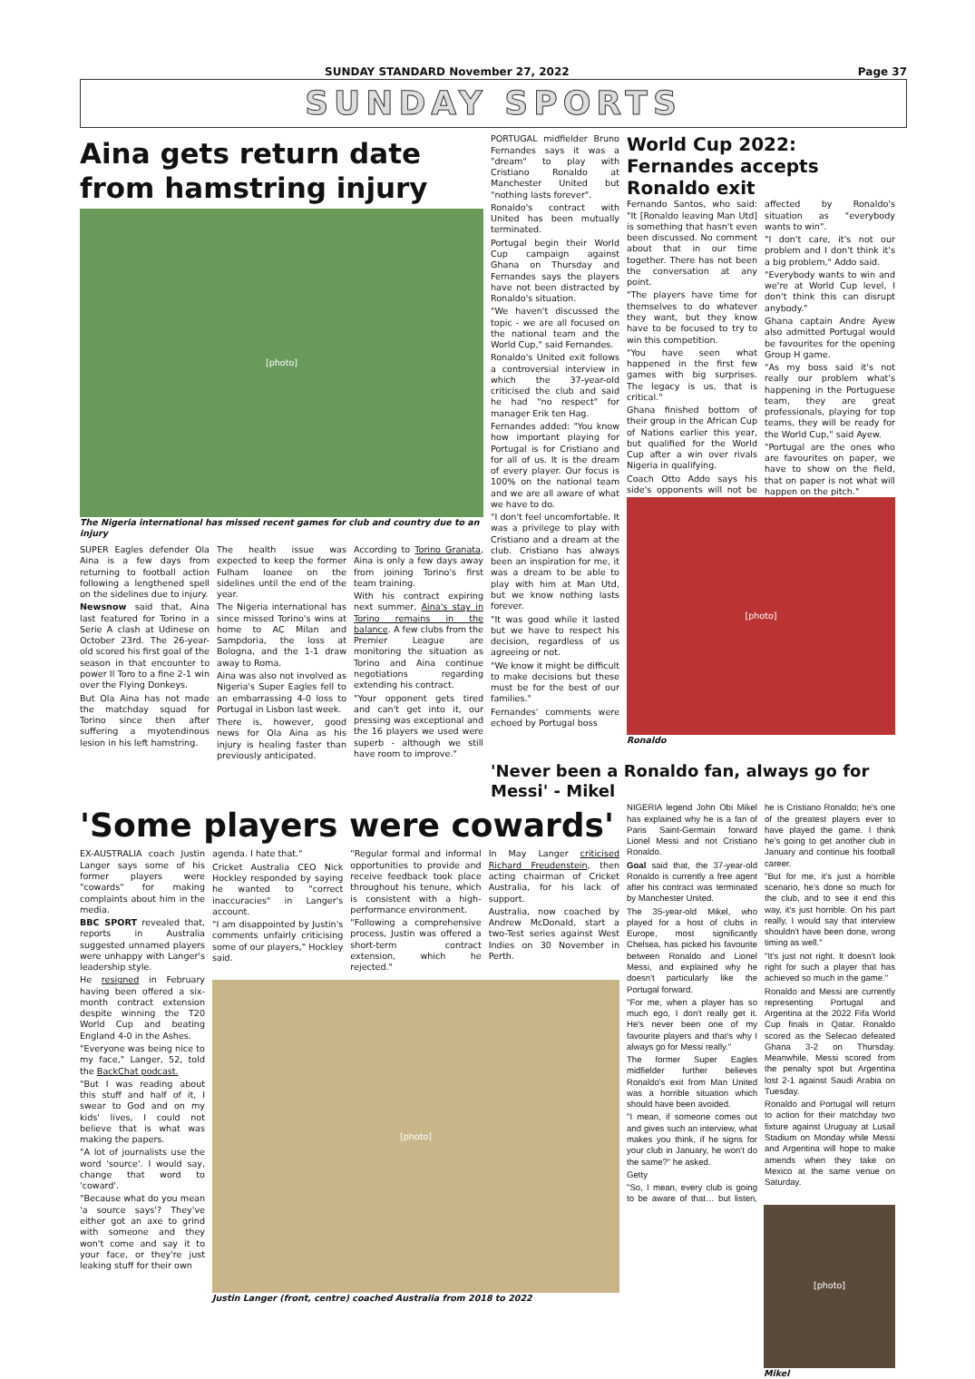SUNDAY STANDARD November 27, 2022 Page 37
SUNDAY SPORTS
Aina gets return date from hamstring injury
[photo]
The Nigeria international has missed recent games for club and country due to an injury
SUPER Eagles defender Ola Aina is a few days from returning to football action following a lengthened spell on the sidelines due to injury.
Newsnow said that, Aina last featured for Torino in a Serie A clash at Udinese on October 23rd. The 26-year-old scored his first goal of the season in that encounter to power Il Toro to a fine 2-1 win over the Flying Donkeys.
But Ola Aina has not made the matchday squad for Torino since then after suffering a myotendinous lesion in his left hamstring.
The health issue was expected to keep the former Fulham loanee on the sidelines until the end of the year.
The Nigeria international has since missed Torino's wins at home to AC Milan and Sampdoria, the loss at Bologna, and the 1-1 draw away to Roma.
Aina was also not involved as Nigeria's Super Eagles fell to an embarrassing 4-0 loss to Portugal in Lisbon last week.
There is, however, good news for Ola Aina as his injury is healing faster than previously anticipated.
According to Torino Granata, Aina is only a few days away from joining Torino's first team training.
With his contract expiring next summer, Aina's stay in Torino remains in the balance. A few clubs from the Premier League are monitoring the situation as Torino and Aina continue negotiations regarding extending his contract.
"Your opponent gets tired and can't get into it, our pressing was exceptional and the 16 players we used were superb - although we still have room to improve."
PORTUGAL midfielder Bruno Fernandes says it was a "dream" to play with Cristiano Ronaldo at Manchester United but "nothing lasts forever".
Ronaldo's contract with United has been mutually terminated.
Portugal begin their World Cup campaign against Ghana on Thursday and Fernandes says the players have not been distracted by Ronaldo's situation.
"We haven't discussed the topic - we are all focused on the national team and the World Cup," said Fernandes.
Ronaldo's United exit follows a controversial interview in which the 37-year-old criticised the club and said he had "no respect" for manager Erik ten Hag.
Fernandes added: "You know how important playing for Portugal is for Cristiano and for all of us. It is the dream of every player. Our focus is 100% on the national team and we are all aware of what we have to do.
"I don't feel uncomfortable. It was a privilege to play with Cristiano and a dream at the club. Cristiano has always been an inspiration for me, it was a dream to be able to play with him at Man Utd, but we know nothing lasts forever.
"It was good while it lasted but we have to respect his decision, regardless of us agreeing or not.
"We know it might be difficult to make decisions but these must be for the best of our families."
Fernandes' comments were echoed by Portugal boss
World Cup 2022: Fernandes accepts Ronaldo exit
Fernando Santos, who said: "It [Ronaldo leaving Man Utd] is something that hasn't even been discussed. No comment about that in our time together. There has not been the conversation at any point.
"The players have time for themselves to do whatever they want, but they know have to be focused to try to win this competition.
"You have seen what happened in the first few games with big surprises. The legacy is us, that is critical."
Ghana finished bottom of their group in the African Cup of Nations earlier this year, but qualified for the World Cup after a win over rivals Nigeria in qualifying.
Coach Otto Addo says his side's opponents will not be affected by Ronaldo's situation as "everybody wants to win".
"I don't care, it's not our problem and I don't think it's a big problem," Addo said.
"Everybody wants to win and we're at World Cup level, I don't think this can disrupt anybody."
Ghana captain Andre Ayew also admitted Portugal would be favourites for the opening Group H game.
"As my boss said it's not really our problem what's happening in the Portuguese team, they are great professionals, playing for top teams, they will be ready for the World Cup," said Ayew.
"Portugal are the ones who are favourites on paper, we have to show on the field, that on paper is not what will happen on the pitch."
[photo]
Ronaldo
'Never been a Ronaldo fan, always go for Messi' - Mikel
'Some players were cowards'
EX-AUSTRALIA coach Justin Langer says some of his former players were "cowards" for making complaints about him in the media.
BBC SPORT revealed that, reports in Australia suggested unnamed players were unhappy with Langer's leadership style.
He resigned in February having been offered a six-month contract extension despite winning the T20 World Cup and beating England 4-0 in the Ashes.
"Everyone was being nice to my face," Langer, 52, told the BackChat podcast.
"But I was reading about this stuff and half of it, I swear to God and on my kids' lives, I could not believe that is what was making the papers.
"A lot of journalists use the word 'source'. I would say, change that word to 'coward'.
"Because what do you mean 'a source says'? They've either got an axe to grind with someone and they won't come and say it to your face, or they're just leaking stuff for their own
agenda. I hate that."
Cricket Australia CEO Nick Hockley responded by saying he wanted to "correct inaccuracies" in Langer's account.
"I am disappointed by Justin's comments unfairly criticising some of our players," Hockley said.
"Regular formal and informal opportunities to provide and receive feedback took place throughout his tenure, which is consistent with a high-performance environment.
"Following a comprehensive process, Justin was offered a short-term contract extension, which he rejected."
In May Langer criticised Richard Freudenstein, then acting chairman of Cricket Australia, for his lack of support.
Australia, now coached by Andrew McDonald, start a two-Test series against West Indies on 30 November in Perth.
[photo]
Justin Langer (front, centre) coached Australia from 2018 to 2022
NIGERIA legend John Obi Mikel has explained why he is a fan of Paris Saint-Germain forward Lionel Messi and not Cristiano Ronaldo.
Goal said that, the 37-year-old Ronaldo is currently a free agent after his contract was terminated by Manchester United.
The 35-year-old Mikel, who played for a host of clubs in Europe, most significantly Chelsea, has picked his favourite between Ronaldo and Lionel Messi, and explained why he doesn't particularly like the Portugal forward.
"For me, when a player has so much ego, I don't really get it. He's never been one of my favourite players and that's why I always go for Messi really."
The former Super Eagles midfielder further believes Ronaldo's exit from Man United was a horrible situation which should have been avoided.
"I mean, if someone comes out and gives such an interview, what makes you think, if he signs for your club in January, he won't do the same?" he asked.
Getty
"So, I mean, every club is going to be aware of that… but listen, he is Cristiano Ronaldo; he's one of the greatest players ever to have played the game. I think he's going to get another club in January and continue his football career.
"But for me, it's just a horrible scenario, he's done so much for the club, and to see it end this way, it's just horrible. On his part really, I would say that interview shouldn't have been done, wrong timing as well."
"It's just not right. It doesn't look right for such a player that has achieved so much in the game."
Ronaldo and Messi are currently representing Portugal and Argentina at the 2022 Fifa World Cup finals in Qatar. Ronaldo scored as the Selecao defeated Ghana 3-2 on Thursday. Meanwhile, Messi scored from the penalty spot but Argentina lost 2-1 against Saudi Arabia on Tuesday.
Ronaldo and Portugal will return to action for their matchday two fixture against Uruguay at Lusail Stadium on Monday while Messi and Argentina will hope to make amends when they take on Mexico at the same venue on Saturday.
[photo]
Mikel